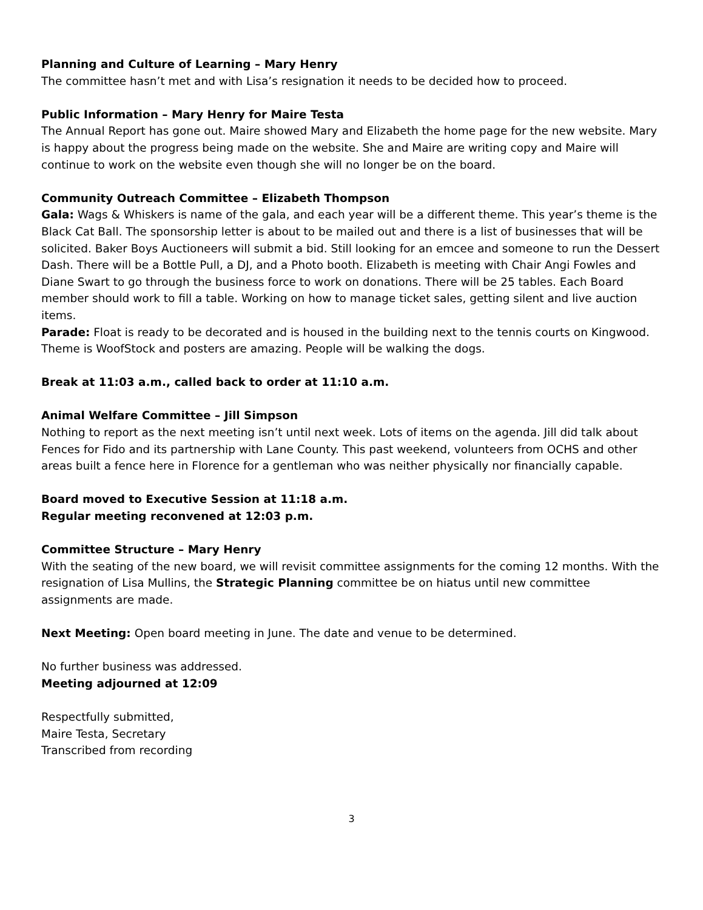Planning and Culture of Learning – Mary Henry
The committee hasn’t met and with Lisa’s resignation it needs to be decided how to proceed.
Public Information – Mary Henry for Maire Testa
The Annual Report has gone out. Maire showed Mary and Elizabeth the home page for the new website. Mary is happy about the progress being made on the website. She and Maire are writing copy and Maire will continue to work on the website even though she will no longer be on the board.
Community Outreach Committee – Elizabeth Thompson
Gala: Wags & Whiskers is name of the gala, and each year will be a different theme. This year’s theme is the Black Cat Ball. The sponsorship letter is about to be mailed out and there is a list of businesses that will be solicited. Baker Boys Auctioneers will submit a bid. Still looking for an emcee and someone to run the Dessert Dash. There will be a Bottle Pull, a DJ, and a Photo booth. Elizabeth is meeting with Chair Angi Fowles and Diane Swart to go through the business force to work on donations. There will be 25 tables. Each Board member should work to fill a table. Working on how to manage ticket sales, getting silent and live auction items.
Parade: Float is ready to be decorated and is housed in the building next to the tennis courts on Kingwood. Theme is WoofStock and posters are amazing. People will be walking the dogs.
Break at 11:03 a.m., called back to order at 11:10 a.m.
Animal Welfare Committee – Jill Simpson
Nothing to report as the next meeting isn’t until next week. Lots of items on the agenda. Jill did talk about Fences for Fido and its partnership with Lane County. This past weekend, volunteers from OCHS and other areas built a fence here in Florence for a gentleman who was neither physically nor financially capable.
Board moved to Executive Session at 11:18 a.m.
Regular meeting reconvened at 12:03 p.m.
Committee Structure – Mary Henry
With the seating of the new board, we will revisit committee assignments for the coming 12 months. With the resignation of Lisa Mullins, the Strategic Planning committee be on hiatus until new committee assignments are made.
Next Meeting: Open board meeting in June. The date and venue to be determined.
No further business was addressed.
Meeting adjourned at 12:09
Respectfully submitted,
Maire Testa, Secretary
Transcribed from recording
3